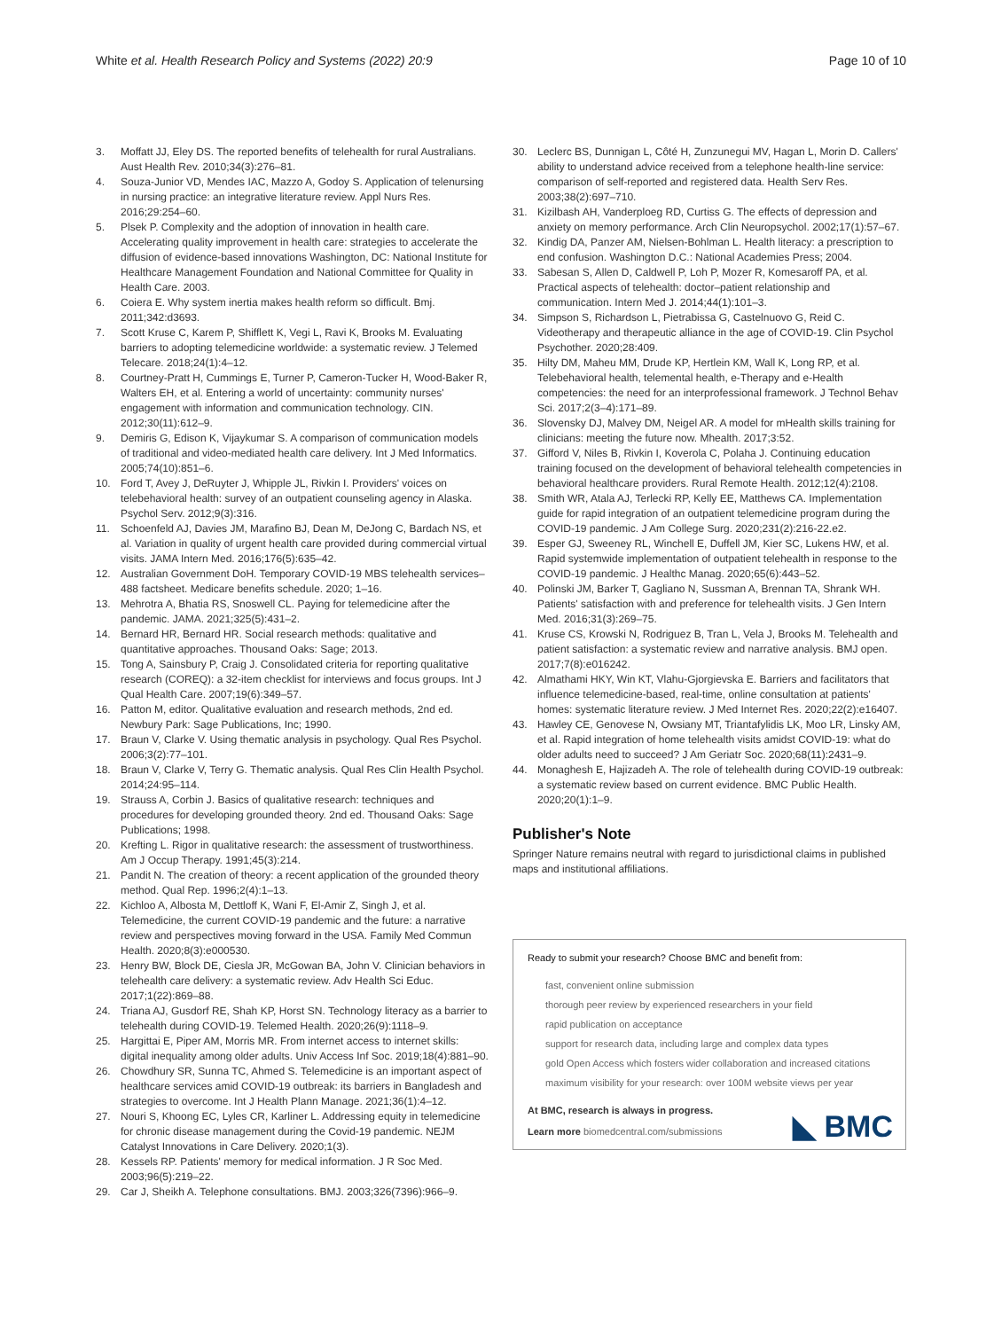White et al. Health Research Policy and Systems (2022) 20:9 Page 10 of 10
3. Moffatt JJ, Eley DS. The reported benefits of telehealth for rural Australians. Aust Health Rev. 2010;34(3):276–81.
4. Souza-Junior VD, Mendes IAC, Mazzo A, Godoy S. Application of telenursing in nursing practice: an integrative literature review. Appl Nurs Res. 2016;29:254–60.
5. Plsek P. Complexity and the adoption of innovation in health care. Accelerating quality improvement in health care: strategies to accelerate the diffusion of evidence-based innovations Washington, DC: National Institute for Healthcare Management Foundation and National Committee for Quality in Health Care. 2003.
6. Coiera E. Why system inertia makes health reform so difficult. Bmj. 2011;342:d3693.
7. Scott Kruse C, Karem P, Shifflett K, Vegi L, Ravi K, Brooks M. Evaluating barriers to adopting telemedicine worldwide: a systematic review. J Telemed Telecare. 2018;24(1):4–12.
8. Courtney-Pratt H, Cummings E, Turner P, Cameron-Tucker H, Wood-Baker R, Walters EH, et al. Entering a world of uncertainty: community nurses' engagement with information and communication technology. CIN. 2012;30(11):612–9.
9. Demiris G, Edison K, Vijaykumar S. A comparison of communication models of traditional and video-mediated health care delivery. Int J Med Informatics. 2005;74(10):851–6.
10. Ford T, Avey J, DeRuyter J, Whipple JL, Rivkin I. Providers' voices on telebehavioral health: survey of an outpatient counseling agency in Alaska. Psychol Serv. 2012;9(3):316.
11. Schoenfeld AJ, Davies JM, Marafino BJ, Dean M, DeJong C, Bardach NS, et al. Variation in quality of urgent health care provided during commercial virtual visits. JAMA Intern Med. 2016;176(5):635–42.
12. Australian Government DoH. Temporary COVID-19 MBS telehealth services–488 factsheet. Medicare benefits schedule. 2020; 1–16.
13. Mehrotra A, Bhatia RS, Snoswell CL. Paying for telemedicine after the pandemic. JAMA. 2021;325(5):431–2.
14. Bernard HR, Bernard HR. Social research methods: qualitative and quantitative approaches. Thousand Oaks: Sage; 2013.
15. Tong A, Sainsbury P, Craig J. Consolidated criteria for reporting qualitative research (COREQ): a 32-item checklist for interviews and focus groups. Int J Qual Health Care. 2007;19(6):349–57.
16. Patton M, editor. Qualitative evaluation and research methods, 2nd ed. Newbury Park: Sage Publications, Inc; 1990.
17. Braun V, Clarke V. Using thematic analysis in psychology. Qual Res Psychol. 2006;3(2):77–101.
18. Braun V, Clarke V, Terry G. Thematic analysis. Qual Res Clin Health Psychol. 2014;24:95–114.
19. Strauss A, Corbin J. Basics of qualitative research: techniques and procedures for developing grounded theory. 2nd ed. Thousand Oaks: Sage Publications; 1998.
20. Krefting L. Rigor in qualitative research: the assessment of trustworthiness. Am J Occup Therapy. 1991;45(3):214.
21. Pandit N. The creation of theory: a recent application of the grounded theory method. Qual Rep. 1996;2(4):1–13.
22. Kichloo A, Albosta M, Dettloff K, Wani F, El-Amir Z, Singh J, et al. Telemedicine, the current COVID-19 pandemic and the future: a narrative review and perspectives moving forward in the USA. Family Med Commun Health. 2020;8(3):e000530.
23. Henry BW, Block DE, Ciesla JR, McGowan BA, John V. Clinician behaviors in telehealth care delivery: a systematic review. Adv Health Sci Educ. 2017;1(22):869–88.
24. Triana AJ, Gusdorf RE, Shah KP, Horst SN. Technology literacy as a barrier to telehealth during COVID-19. Telemed Health. 2020;26(9):1118–9.
25. Hargittai E, Piper AM, Morris MR. From internet access to internet skills: digital inequality among older adults. Univ Access Inf Soc. 2019;18(4):881–90.
26. Chowdhury SR, Sunna TC, Ahmed S. Telemedicine is an important aspect of healthcare services amid COVID-19 outbreak: its barriers in Bangladesh and strategies to overcome. Int J Health Plann Manage. 2021;36(1):4–12.
27. Nouri S, Khoong EC, Lyles CR, Karliner L. Addressing equity in telemedicine for chronic disease management during the Covid-19 pandemic. NEJM Catalyst Innovations in Care Delivery. 2020;1(3).
28. Kessels RP. Patients' memory for medical information. J R Soc Med. 2003;96(5):219–22.
29. Car J, Sheikh A. Telephone consultations. BMJ. 2003;326(7396):966–9.
30. Leclerc BS, Dunnigan L, Côté H, Zunzunegui MV, Hagan L, Morin D. Callers' ability to understand advice received from a telephone health-line service: comparison of self-reported and registered data. Health Serv Res. 2003;38(2):697–710.
31. Kizilbash AH, Vanderploeg RD, Curtiss G. The effects of depression and anxiety on memory performance. Arch Clin Neuropsychol. 2002;17(1):57–67.
32. Kindig DA, Panzer AM, Nielsen-Bohlman L. Health literacy: a prescription to end confusion. Washington D.C.: National Academies Press; 2004.
33. Sabesan S, Allen D, Caldwell P, Loh P, Mozer R, Komesaroff PA, et al. Practical aspects of telehealth: doctor–patient relationship and communication. Intern Med J. 2014;44(1):101–3.
34. Simpson S, Richardson L, Pietrabissa G, Castelnuovo G, Reid C. Videotherapy and therapeutic alliance in the age of COVID-19. Clin Psychol Psychother. 2020;28:409.
35. Hilty DM, Maheu MM, Drude KP, Hertlein KM, Wall K, Long RP, et al. Telebehavioral health, telemental health, e-Therapy and e-Health competencies: the need for an interprofessional framework. J Technol Behav Sci. 2017;2(3–4):171–89.
36. Slovensky DJ, Malvey DM, Neigel AR. A model for mHealth skills training for clinicians: meeting the future now. Mhealth. 2017;3:52.
37. Gifford V, Niles B, Rivkin I, Koverola C, Polaha J. Continuing education training focused on the development of behavioral telehealth competencies in behavioral healthcare providers. Rural Remote Health. 2012;12(4):2108.
38. Smith WR, Atala AJ, Terlecki RP, Kelly EE, Matthews CA. Implementation guide for rapid integration of an outpatient telemedicine program during the COVID-19 pandemic. J Am College Surg. 2020;231(2):216-22.e2.
39. Esper GJ, Sweeney RL, Winchell E, Duffell JM, Kier SC, Lukens HW, et al. Rapid systemwide implementation of outpatient telehealth in response to the COVID-19 pandemic. J Healthc Manag. 2020;65(6):443–52.
40. Polinski JM, Barker T, Gagliano N, Sussman A, Brennan TA, Shrank WH. Patients' satisfaction with and preference for telehealth visits. J Gen Intern Med. 2016;31(3):269–75.
41. Kruse CS, Krowski N, Rodriguez B, Tran L, Vela J, Brooks M. Telehealth and patient satisfaction: a systematic review and narrative analysis. BMJ open. 2017;7(8):e016242.
42. Almathami HKY, Win KT, Vlahu-Gjorgievska E. Barriers and facilitators that influence telemedicine-based, real-time, online consultation at patients' homes: systematic literature review. J Med Internet Res. 2020;22(2):e16407.
43. Hawley CE, Genovese N, Owsiany MT, Triantafylidis LK, Moo LR, Linsky AM, et al. Rapid integration of home telehealth visits amidst COVID-19: what do older adults need to succeed? J Am Geriatr Soc. 2020;68(11):2431–9.
44. Monaghesh E, Hajizadeh A. The role of telehealth during COVID-19 outbreak: a systematic review based on current evidence. BMC Public Health. 2020;20(1):1–9.
Publisher's Note
Springer Nature remains neutral with regard to jurisdictional claims in published maps and institutional affiliations.
Ready to submit your research? Choose BMC and benefit from:
fast, convenient online submission
thorough peer review by experienced researchers in your field
rapid publication on acceptance
support for research data, including large and complex data types
gold Open Access which fosters wider collaboration and increased citations
maximum visibility for your research: over 100M website views per year
At BMC, research is always in progress.
Learn more biomedcentral.com/submissions ◣ BMC